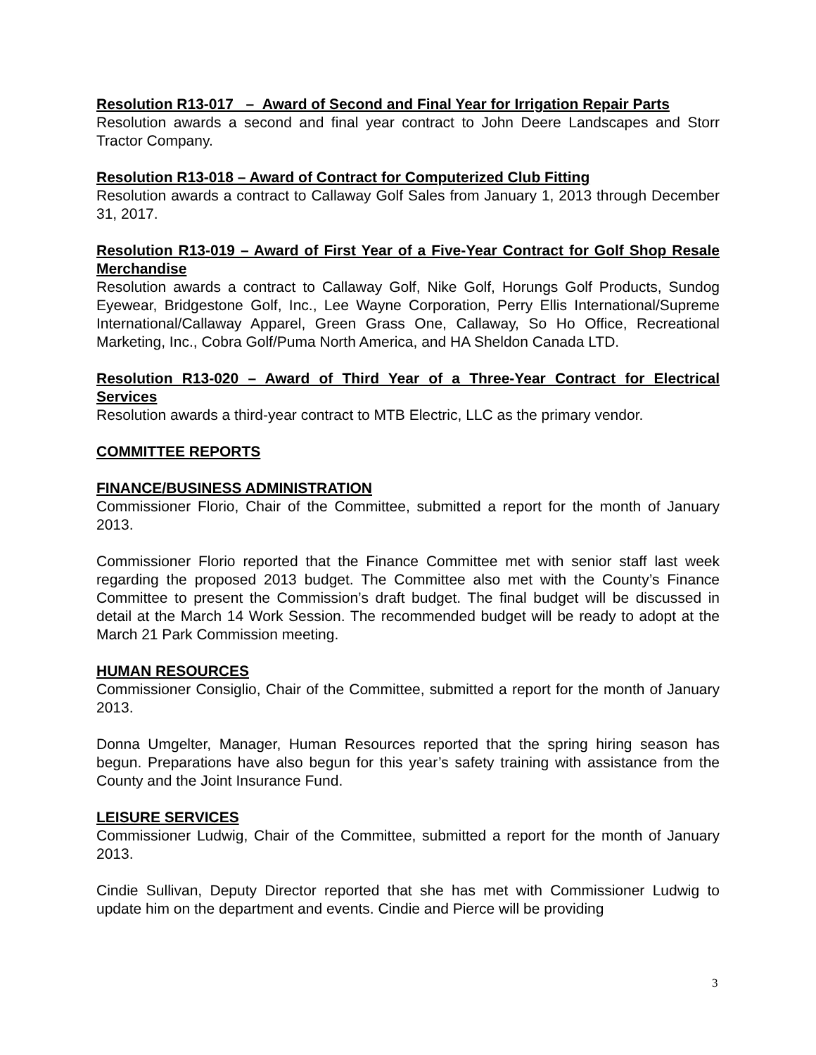Resolution R13-017 – Award of Second and Final Year for Irrigation Repair Parts
Resolution awards a second and final year contract to John Deere Landscapes and Storr Tractor Company.
Resolution R13-018 – Award of Contract for Computerized Club Fitting
Resolution awards a contract to Callaway Golf Sales from January 1, 2013 through December 31, 2017.
Resolution R13-019 – Award of First Year of a Five-Year Contract for Golf Shop Resale Merchandise
Resolution awards a contract to Callaway Golf, Nike Golf, Horungs Golf Products, Sundog Eyewear, Bridgestone Golf, Inc., Lee Wayne Corporation, Perry Ellis International/Supreme International/Callaway Apparel, Green Grass One, Callaway, So Ho Office, Recreational Marketing, Inc., Cobra Golf/Puma North America, and HA Sheldon Canada LTD.
Resolution R13-020 – Award of Third Year of a Three-Year Contract for Electrical Services
Resolution awards a third-year contract to MTB Electric, LLC as the primary vendor.
COMMITTEE REPORTS
FINANCE/BUSINESS ADMINISTRATION
Commissioner Florio, Chair of the Committee, submitted a report for the month of January 2013.
Commissioner Florio reported that the Finance Committee met with senior staff last week regarding the proposed 2013 budget. The Committee also met with the County’s Finance Committee to present the Commission’s draft budget. The final budget will be discussed in detail at the March 14 Work Session. The recommended budget will be ready to adopt at the March 21 Park Commission meeting.
HUMAN RESOURCES
Commissioner Consiglio, Chair of the Committee, submitted a report for the month of January 2013.
Donna Umgelter, Manager, Human Resources reported that the spring hiring season has begun. Preparations have also begun for this year’s safety training with assistance from the County and the Joint Insurance Fund.
LEISURE SERVICES
Commissioner Ludwig, Chair of the Committee, submitted a report for the month of January 2013.
Cindie Sullivan, Deputy Director reported that she has met with Commissioner Ludwig to update him on the department and events. Cindie and Pierce will be providing
3